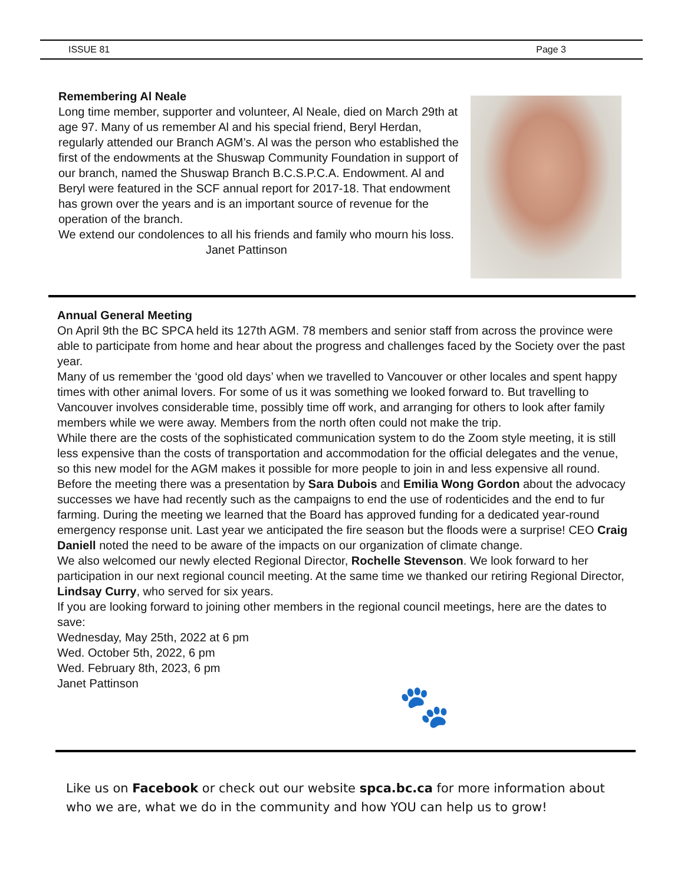ISSUE 81 Page 3
Remembering Al Neale
Long time member, supporter and volunteer, Al Neale, died on March 29th at age 97. Many of us remember Al and his special friend, Beryl Herdan, regularly attended our Branch AGM’s. Al was the person who established the first of the endowments at the Shuswap Community Foundation in support of our branch, named the Shuswap Branch B.C.S.P.C.A. Endowment. Al and Beryl were featured in the SCF annual report for 2017-18. That endowment has grown over the years and is an important source of revenue for the operation of the branch.
We extend our condolences to all his friends and family who mourn his loss. Janet Pattinson
Annual General Meeting
On April 9th the BC SPCA held its 127th AGM. 78 members and senior staff from across the province were able to participate from home and hear about the progress and challenges faced by the Society over the past year.
Many of us remember the ‘good old days’ when we travelled to Vancouver or other locales and spent happy times with other animal lovers. For some of us it was something we looked forward to. But travelling to Vancouver involves considerable time, possibly time off work, and arranging for others to look after family members while we were away. Members from the north often could not make the trip.
While there are the costs of the sophisticated communication system to do the Zoom style meeting, it is still less expensive than the costs of transportation and accommodation for the official delegates and the venue, so this new model for the AGM makes it possible for more people to join in and less expensive all round.
Before the meeting there was a presentation by Sara Dubois and Emilia Wong Gordon about the advocacy successes we have had recently such as the campaigns to end the use of rodenticides and the end to fur farming. During the meeting we learned that the Board has approved funding for a dedicated year-round emergency response unit. Last year we anticipated the fire season but the floods were a surprise! CEO Craig Daniell noted the need to be aware of the impacts on our organization of climate change.
We also welcomed our newly elected Regional Director, Rochelle Stevenson. We look forward to her participation in our next regional council meeting. At the same time we thanked our retiring Regional Director, Lindsay Curry, who served for six years.
If you are looking forward to joining other members in the regional council meetings, here are the dates to save:
Wednesday, May 25th, 2022 at 6 pm
Wed. October 5th, 2022, 6 pm
Wed. February 8th, 2023, 6 pm
Janet Pattinson
🐾
Like us on Facebook or check out our website spca.bc.ca for more information about who we are, what we do in the community and how YOU can help us to grow!